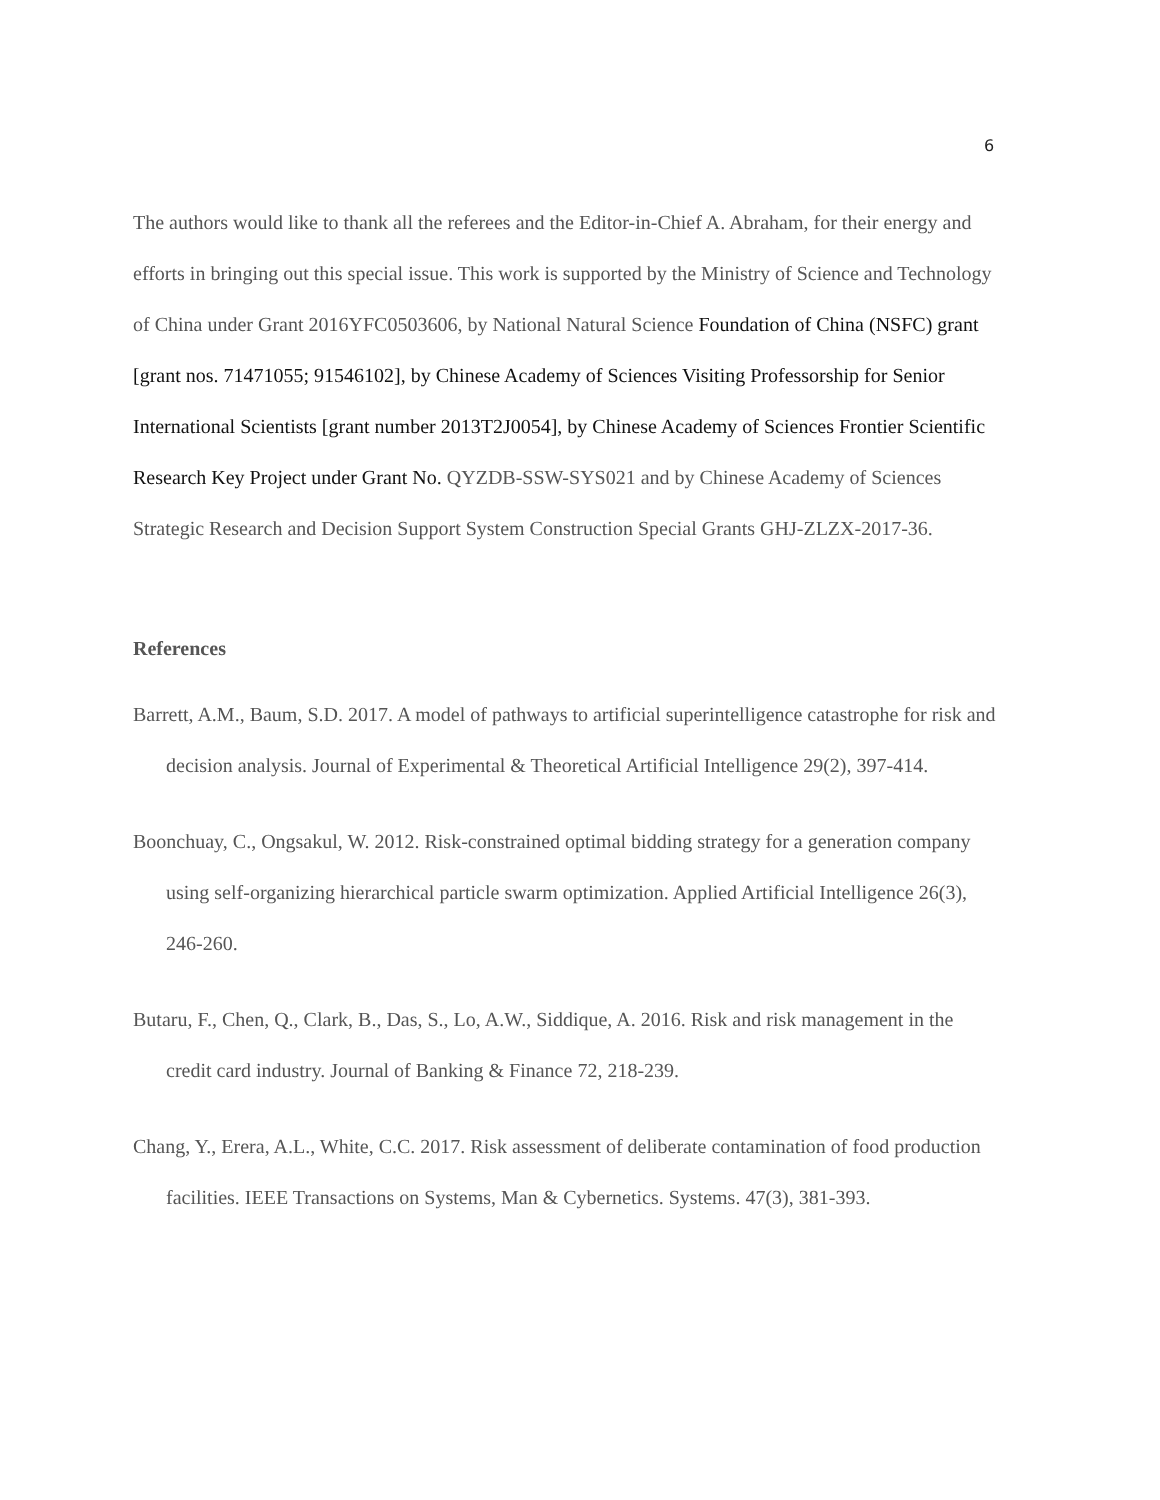6
The authors would like to thank all the referees and the Editor-in-Chief A. Abraham, for their energy and efforts in bringing out this special issue. This work is supported by the Ministry of Science and Technology of China under Grant 2016YFC0503606, by National Natural Science Foundation of China (NSFC) grant [grant nos. 71471055; 91546102], by Chinese Academy of Sciences Visiting Professorship for Senior International Scientists [grant number 2013T2J0054], by Chinese Academy of Sciences Frontier Scientific Research Key Project under Grant No. QYZDB-SSW-SYS021 and by Chinese Academy of Sciences Strategic Research and Decision Support System Construction Special Grants GHJ-ZLZX-2017-36.
References
Barrett, A.M., Baum, S.D. 2017. A model of pathways to artificial superintelligence catastrophe for risk and decision analysis. Journal of Experimental & Theoretical Artificial Intelligence 29(2), 397-414.
Boonchuay, C., Ongsakul, W. 2012. Risk-constrained optimal bidding strategy for a generation company using self-organizing hierarchical particle swarm optimization. Applied Artificial Intelligence 26(3), 246-260.
Butaru, F., Chen, Q., Clark, B., Das, S., Lo, A.W., Siddique, A. 2016. Risk and risk management in the credit card industry. Journal of Banking & Finance 72, 218-239.
Chang, Y., Erera, A.L., White, C.C. 2017. Risk assessment of deliberate contamination of food production facilities. IEEE Transactions on Systems, Man & Cybernetics. Systems. 47(3), 381-393.